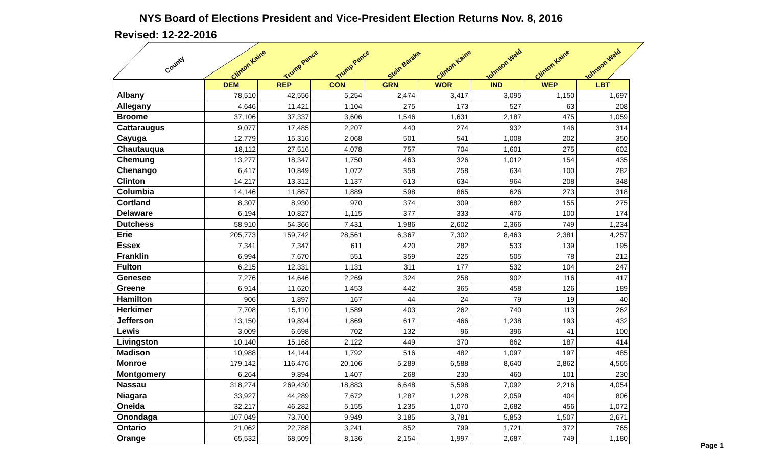NYS Board of Elections President and Vice-President Election Returns Nov. 8, 2016
Revised: 12-22-2016
County Clinton Kaine Trump Pence Trump Pence Stein Baraka Clinton Kaine Johnson Weld Clinton Kaine Johnson Weld
| | DEM | REP | CON | GRN | WOR | IND | WEP | LBT |
| --- | --- | --- | --- | --- | --- | --- | --- | --- |
| Albany | 78,510 | 42,556 | 5,254 | 2,474 | 3,417 | 3,095 | 1,150 | 1,697 |
| Allegany | 4,646 | 11,421 | 1,104 | 275 | 173 | 527 | 63 | 208 |
| Broome | 37,106 | 37,337 | 3,606 | 1,546 | 1,631 | 2,187 | 475 | 1,059 |
| Cattaraugus | 9,077 | 17,485 | 2,207 | 440 | 274 | 932 | 146 | 314 |
| Cayuga | 12,779 | 15,316 | 2,068 | 501 | 541 | 1,008 | 202 | 350 |
| Chautauqua | 18,112 | 27,516 | 4,078 | 757 | 704 | 1,601 | 275 | 602 |
| Chemung | 13,277 | 18,347 | 1,750 | 463 | 326 | 1,012 | 154 | 435 |
| Chenango | 6,417 | 10,849 | 1,072 | 358 | 258 | 634 | 100 | 282 |
| Clinton | 14,217 | 13,312 | 1,137 | 613 | 634 | 964 | 208 | 348 |
| Columbia | 14,146 | 11,867 | 1,889 | 598 | 865 | 626 | 273 | 318 |
| Cortland | 8,307 | 8,930 | 970 | 374 | 309 | 682 | 155 | 275 |
| Delaware | 6,194 | 10,827 | 1,115 | 377 | 333 | 476 | 100 | 174 |
| Dutchess | 58,910 | 54,366 | 7,431 | 1,986 | 2,602 | 2,366 | 749 | 1,234 |
| Erie | 205,773 | 159,742 | 28,561 | 6,367 | 7,302 | 8,463 | 2,381 | 4,257 |
| Essex | 7,341 | 7,347 | 611 | 420 | 282 | 533 | 139 | 195 |
| Franklin | 6,994 | 7,670 | 551 | 359 | 225 | 505 | 78 | 212 |
| Fulton | 6,215 | 12,331 | 1,131 | 311 | 177 | 532 | 104 | 247 |
| Genesee | 7,276 | 14,646 | 2,269 | 324 | 258 | 902 | 116 | 417 |
| Greene | 6,914 | 11,620 | 1,453 | 442 | 365 | 458 | 126 | 189 |
| Hamilton | 906 | 1,897 | 167 | 44 | 24 | 79 | 19 | 40 |
| Herkimer | 7,708 | 15,110 | 1,589 | 403 | 262 | 740 | 113 | 262 |
| Jefferson | 13,150 | 19,894 | 1,869 | 617 | 466 | 1,238 | 193 | 432 |
| Lewis | 3,009 | 6,698 | 702 | 132 | 96 | 396 | 41 | 100 |
| Livingston | 10,140 | 15,168 | 2,122 | 449 | 370 | 862 | 187 | 414 |
| Madison | 10,988 | 14,144 | 1,792 | 516 | 482 | 1,097 | 197 | 485 |
| Monroe | 179,142 | 116,476 | 20,106 | 5,289 | 6,588 | 8,640 | 2,862 | 4,565 |
| Montgomery | 6,264 | 9,894 | 1,407 | 268 | 230 | 460 | 101 | 230 |
| Nassau | 318,274 | 269,430 | 18,883 | 6,648 | 5,598 | 7,092 | 2,216 | 4,054 |
| Niagara | 33,927 | 44,289 | 7,672 | 1,287 | 1,228 | 2,059 | 404 | 806 |
| Oneida | 32,217 | 46,282 | 5,155 | 1,235 | 1,070 | 2,682 | 456 | 1,072 |
| Onondaga | 107,049 | 73,700 | 9,949 | 3,185 | 3,781 | 5,853 | 1,507 | 2,671 |
| Ontario | 21,062 | 22,788 | 3,241 | 852 | 799 | 1,721 | 372 | 765 |
| Orange | 65,532 | 68,509 | 8,136 | 2,154 | 1,997 | 2,687 | 749 | 1,180 |
Page 1